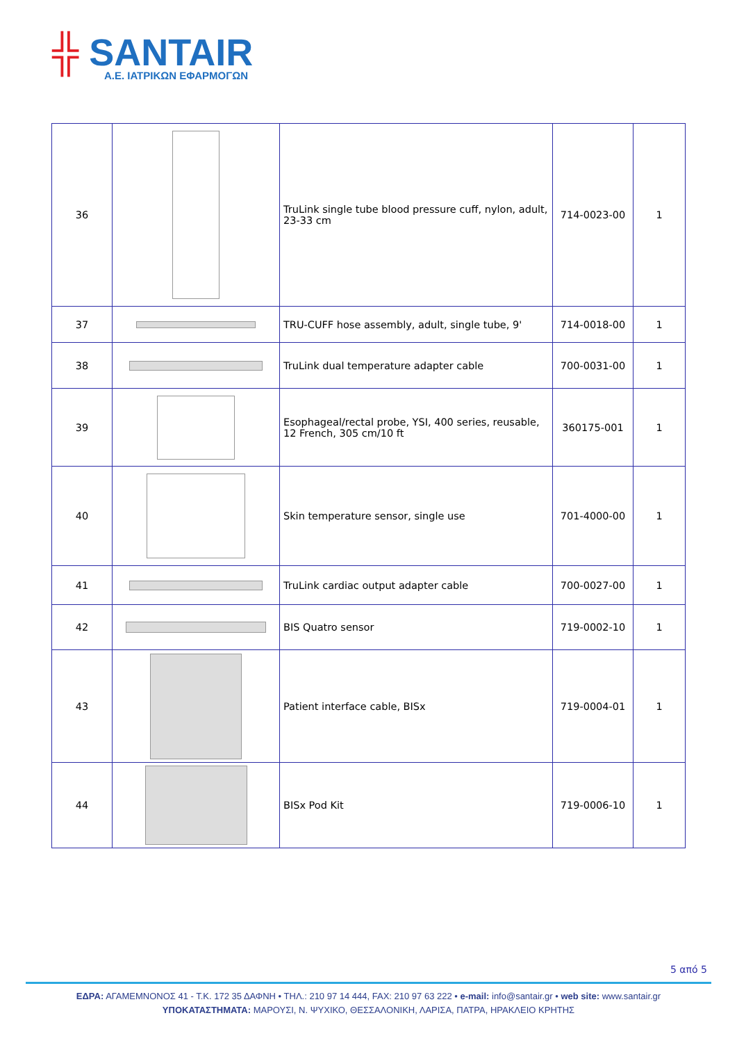╬ SANTAIR
A.E. ΙΑΤΡΙΚΩΝ ΕΦΑΡΜΟΓΩΝ
| 36 | | TruLink single tube blood pressure cuff, nylon, adult, 23-33 cm | 714-0023-00 | 1 |
| 37 | | TRU-CUFF hose assembly, adult, single tube, 9' | 714-0018-00 | 1 |
| 38 | | TruLink dual temperature adapter cable | 700-0031-00 | 1 |
| 39 | | Esophageal/rectal probe, YSI, 400 series, reusable, 12 French, 305 cm/10 ft | 360175-001 | 1 |
| 40 | | Skin temperature sensor, single use | 701-4000-00 | 1 |
| 41 | | TruLink cardiac output adapter cable | 700-0027-00 | 1 |
| 42 | | BIS Quatro sensor | 719-0002-10 | 1 |
| 43 | | Patient interface cable, BISx | 719-0004-01 | 1 |
| 44 | | BISx Pod Kit | 719-0006-10 | 1 |
5 από 5
ΕΔΡΑ: ΑΓΑΜΕΜΝΟΝΟΣ 41 - Τ.Κ. 172 35 ΔΑΦΝΗ • ΤΗΛ.: 210 97 14 444, FAX: 210 97 63 222 • e-mail: info@santair.gr • web site: www.santair.gr
ΥΠΟΚΑΤΑΣΤΗΜΑΤΑ: ΜΑΡΟΥΣΙ, Ν. ΨΥΧΙΚΟ, ΘΕΣΣΑΛΟΝΙΚΗ, ΛΑΡΙΣΑ, ΠΑΤΡΑ, ΗΡΑΚΛΕΙΟ ΚΡΗΤΗΣ